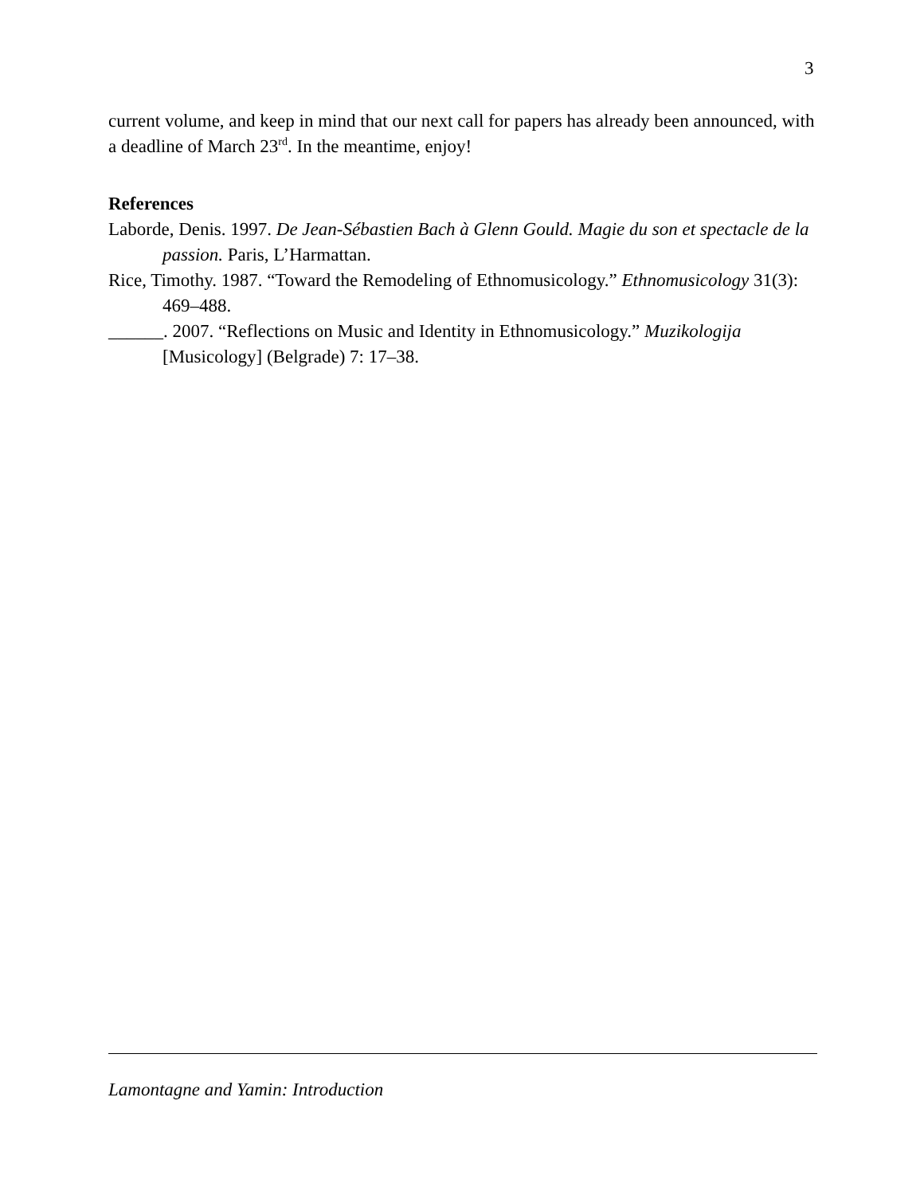3
current volume, and keep in mind that our next call for papers has already been announced, with a deadline of March 23<sup>rd</sup>. In the meantime, enjoy!
References
Laborde, Denis. 1997. De Jean-Sébastien Bach à Glenn Gould. Magie du son et spectacle de la passion. Paris, L’Harmattan.
Rice, Timothy. 1987. “Toward the Remodeling of Ethnomusicology.” Ethnomusicology 31(3): 469–488.
______. 2007. “Reflections on Music and Identity in Ethnomusicology.” Muzikologija [Musicology] (Belgrade) 7: 17–38.
Lamontagne and Yamin: Introduction